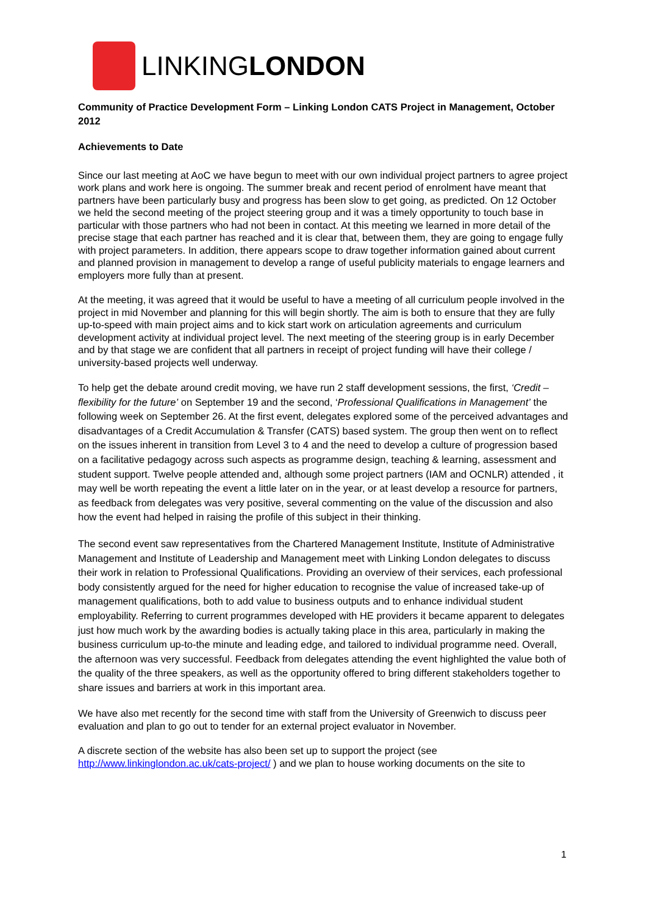LINKINGLONDON
Community of Practice Development Form – Linking London CATS Project in Management, October 2012
Achievements to Date
Since our last meeting at AoC we have begun to meet with our own individual project partners to agree project work plans and work here is ongoing. The summer break and recent period of enrolment have meant that partners have been particularly busy and progress has been slow to get going, as predicted. On 12 October we held the second meeting of the project steering group and it was a timely opportunity to touch base in particular with those partners who had not been in contact. At this meeting we learned in more detail of the precise stage that each partner has reached and it is clear that, between them, they are going to engage fully with project parameters. In addition, there appears scope to draw together information gained about current and planned provision in management to develop a range of useful publicity materials to engage learners and employers more fully than at present.
At the meeting, it was agreed that it would be useful to have a meeting of all curriculum people involved in the project in mid November and planning for this will begin shortly. The aim is both to ensure that they are fully up-to-speed with main project aims and to kick start work on articulation agreements and curriculum development activity at individual project level. The next meeting of the steering group is in early December and by that stage we are confident that all partners in receipt of project funding will have their college / university-based projects well underway.
To help get the debate around credit moving, we have run 2 staff development sessions, the first, ‘Credit – flexibility for the future’ on September 19 and the second, ‘Professional Qualifications in Management’ the following week on September 26. At the first event, delegates explored some of the perceived advantages and disadvantages of a Credit Accumulation & Transfer (CATS) based system. The group then went on to reflect on the issues inherent in transition from Level 3 to 4 and the need to develop a culture of progression based on a facilitative pedagogy across such aspects as programme design, teaching & learning, assessment and student support. Twelve people attended and, although some project partners (IAM and OCNLR) attended , it may well be worth repeating the event a little later on in the year, or at least develop a resource for partners, as feedback from delegates was very positive, several commenting on the value of the discussion and also how the event had helped in raising the profile of this subject in their thinking.
The second event saw representatives from the Chartered Management Institute, Institute of Administrative Management and Institute of Leadership and Management meet with Linking London delegates to discuss their work in relation to Professional Qualifications. Providing an overview of their services, each professional body consistently argued for the need for higher education to recognise the value of increased take-up of management qualifications, both to add value to business outputs and to enhance individual student employability. Referring to current programmes developed with HE providers it became apparent to delegates just how much work by the awarding bodies is actually taking place in this area, particularly in making the business curriculum up-to-the minute and leading edge, and tailored to individual programme need. Overall, the afternoon was very successful. Feedback from delegates attending the event highlighted the value both of the quality of the three speakers, as well as the opportunity offered to bring different stakeholders together to share issues and barriers at work in this important area.
We have also met recently for the second time with staff from the University of Greenwich to discuss peer evaluation and plan to go out to tender for an external project evaluator in November.
A discrete section of the website has also been set up to support the project (see http://www.linkinglondon.ac.uk/cats-project/ ) and we plan to house working documents on the site to
1